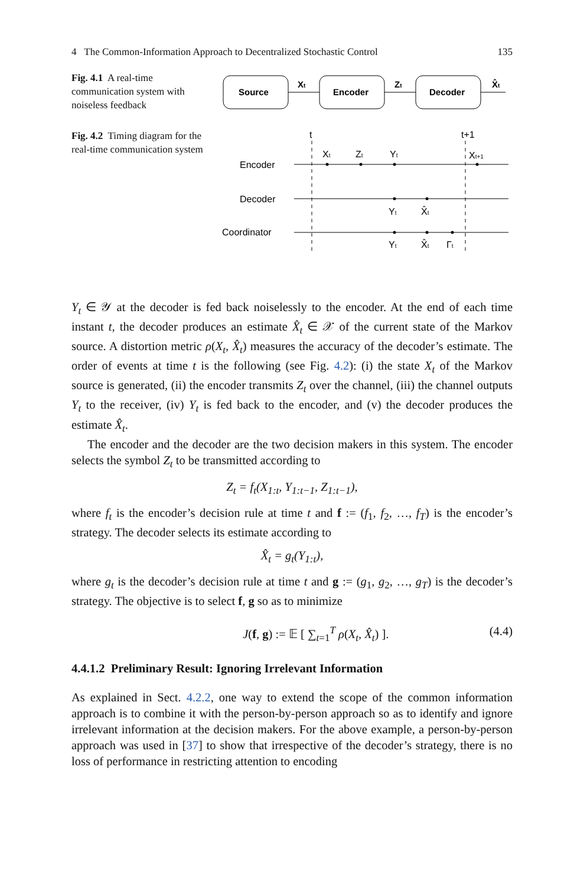4 The Common-Information Approach to Decentralized Stochastic Control 135
Fig. 4.1 A real-time communication system with noiseless feedback
Source
Encoder
Decoder
Xt
Zt
X̂t
Fig. 4.2 Timing diagram for the real-time communication system
t
t+1
Encoder
Decoder
Coordinator
Xt
Zt
Yt
Xt+1
Yt
X̂t
Yt
X̂t
Γt
Y<sub>t</sub> ∈ 𝒴 at the decoder is fed back noiselessly to the encoder. At the end of each time instant t, the decoder produces an estimate X̂<sub>t</sub> ∈ 𝒳 of the current state of the Markov source. A distortion metric ρ(X<sub>t</sub>, X̂<sub>t</sub>) measures the accuracy of the decoder’s estimate. The order of events at time t is the following (see Fig. 4.2): (i) the state X<sub>t</sub> of the Markov source is generated, (ii) the encoder transmits Z<sub>t</sub> over the channel, (iii) the channel outputs Y<sub>t</sub> to the receiver, (iv) Y<sub>t</sub> is fed back to the encoder, and (v) the decoder produces the estimate X̂<sub>t</sub>.
The encoder and the decoder are the two decision makers in this system. The encoder selects the symbol Z<sub>t</sub> to be transmitted according to
Z<sub>t</sub> = f<sub>t</sub>(X<sub>1:t</sub>, Y<sub>1:t−1</sub>, Z<sub>1:t−1</sub>),
where f<sub>t</sub> is the encoder’s decision rule at time t and f := (f<sub>1</sub>, f<sub>2</sub>, …, f<sub>T</sub>) is the encoder’s strategy. The decoder selects its estimate according to
X̂<sub>t</sub> = g<sub>t</sub>(Y<sub>1:t</sub>),
where g<sub>t</sub> is the decoder’s decision rule at time t and g := (g<sub>1</sub>, g<sub>2</sub>, …, g<sub>T</sub>) is the decoder’s strategy. The objective is to select f, g so as to minimize
J(f, g) := 𝔼 [ ∑<sub>t=1</sub><sup>T</sup> ρ(X<sub>t</sub>, X̂<sub>t</sub>) ]. (4.4)
4.4.1.2 Preliminary Result: Ignoring Irrelevant Information
As explained in Sect. 4.2.2, one way to extend the scope of the common information approach is to combine it with the person-by-person approach so as to identify and ignore irrelevant information at the decision makers. For the above example, a person-by-person approach was used in [37] to show that irrespective of the decoder’s strategy, there is no loss of performance in restricting attention to encoding